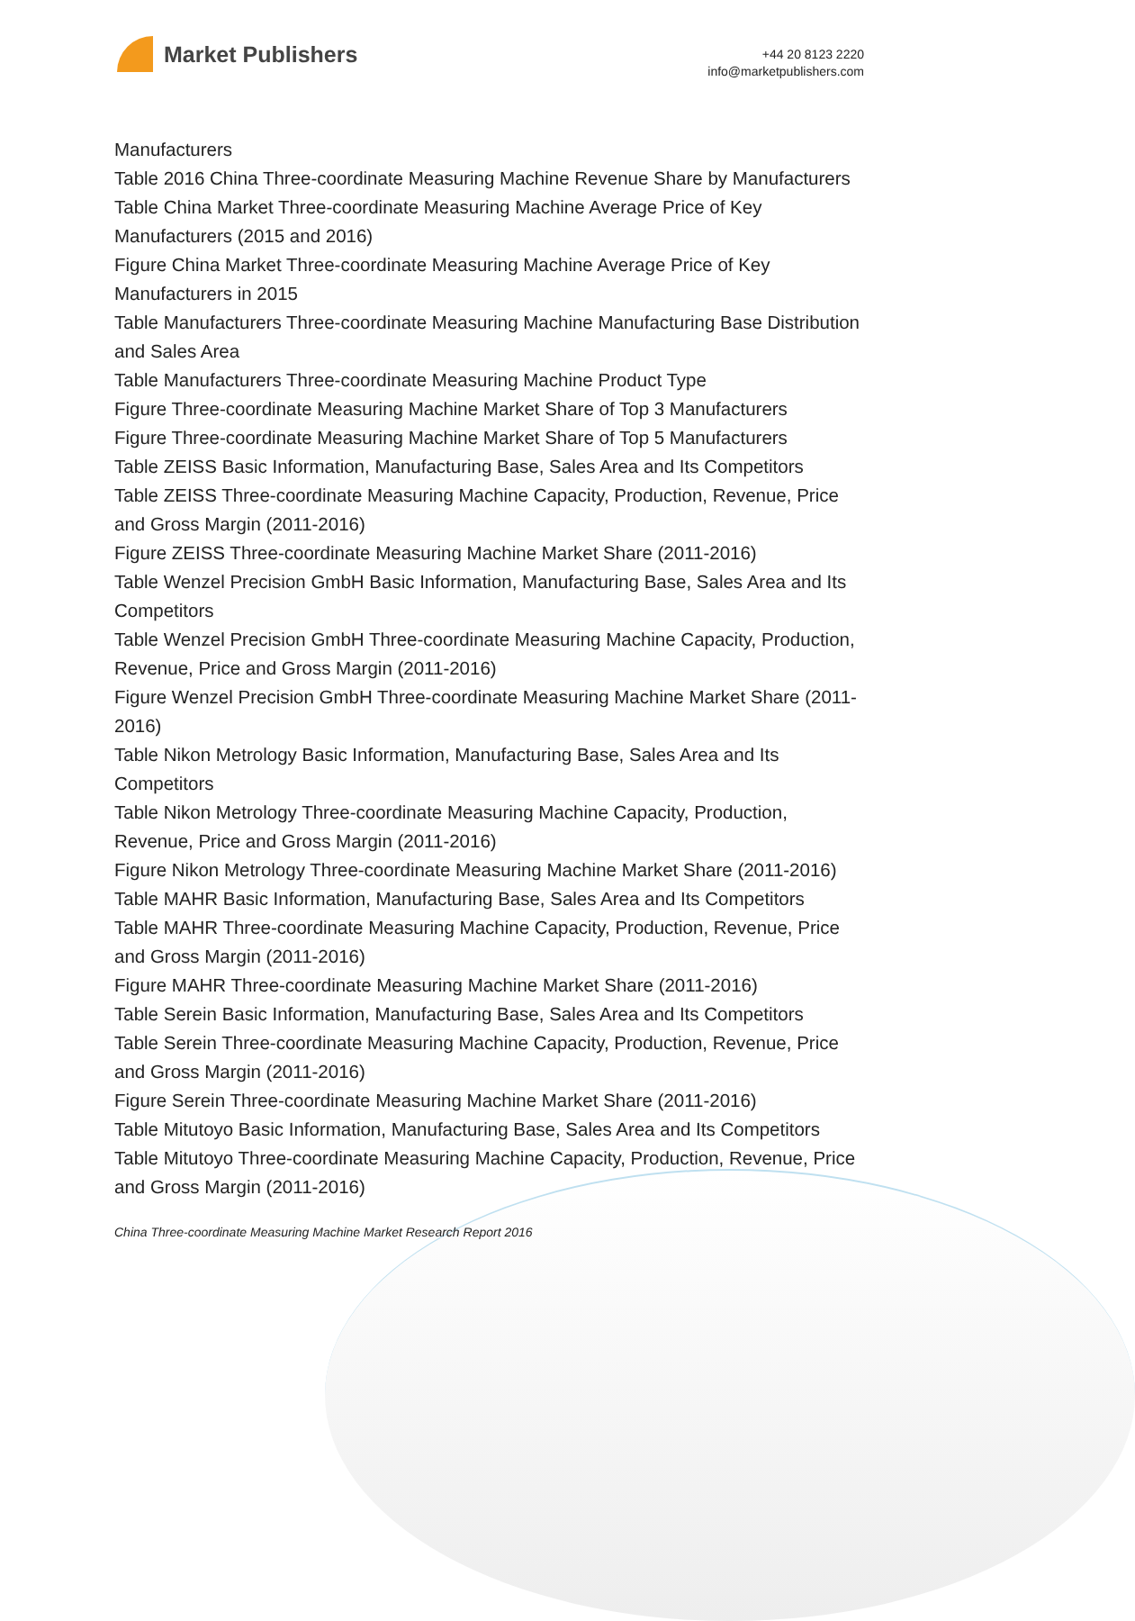Market Publishers
+44 20 8123 2220
info@marketpublishers.com
Manufacturers
Table 2016 China Three-coordinate Measuring Machine Revenue Share by Manufacturers
Table China Market Three-coordinate Measuring Machine Average Price of Key Manufacturers (2015 and 2016)
Figure China Market Three-coordinate Measuring Machine Average Price of Key Manufacturers in 2015
Table Manufacturers Three-coordinate Measuring Machine Manufacturing Base Distribution and Sales Area
Table Manufacturers Three-coordinate Measuring Machine Product Type
Figure Three-coordinate Measuring Machine Market Share of Top 3 Manufacturers
Figure Three-coordinate Measuring Machine Market Share of Top 5 Manufacturers
Table ZEISS Basic Information, Manufacturing Base, Sales Area and Its Competitors
Table ZEISS Three-coordinate Measuring Machine Capacity, Production, Revenue, Price and Gross Margin (2011-2016)
Figure ZEISS Three-coordinate Measuring Machine Market Share (2011-2016)
Table Wenzel Precision GmbH Basic Information, Manufacturing Base, Sales Area and Its Competitors
Table Wenzel Precision GmbH Three-coordinate Measuring Machine Capacity, Production, Revenue, Price and Gross Margin (2011-2016)
Figure Wenzel Precision GmbH Three-coordinate Measuring Machine Market Share (2011-2016)
Table Nikon Metrology Basic Information, Manufacturing Base, Sales Area and Its Competitors
Table Nikon Metrology Three-coordinate Measuring Machine Capacity, Production, Revenue, Price and Gross Margin (2011-2016)
Figure Nikon Metrology Three-coordinate Measuring Machine Market Share (2011-2016)
Table MAHR Basic Information, Manufacturing Base, Sales Area and Its Competitors
Table MAHR Three-coordinate Measuring Machine Capacity, Production, Revenue, Price and Gross Margin (2011-2016)
Figure MAHR Three-coordinate Measuring Machine Market Share (2011-2016)
Table Serein Basic Information, Manufacturing Base, Sales Area and Its Competitors
Table Serein Three-coordinate Measuring Machine Capacity, Production, Revenue, Price and Gross Margin (2011-2016)
Figure Serein Three-coordinate Measuring Machine Market Share (2011-2016)
Table Mitutoyo Basic Information, Manufacturing Base, Sales Area and Its Competitors
Table Mitutoyo Three-coordinate Measuring Machine Capacity, Production, Revenue, Price and Gross Margin (2011-2016)
China Three-coordinate Measuring Machine Market Research Report 2016